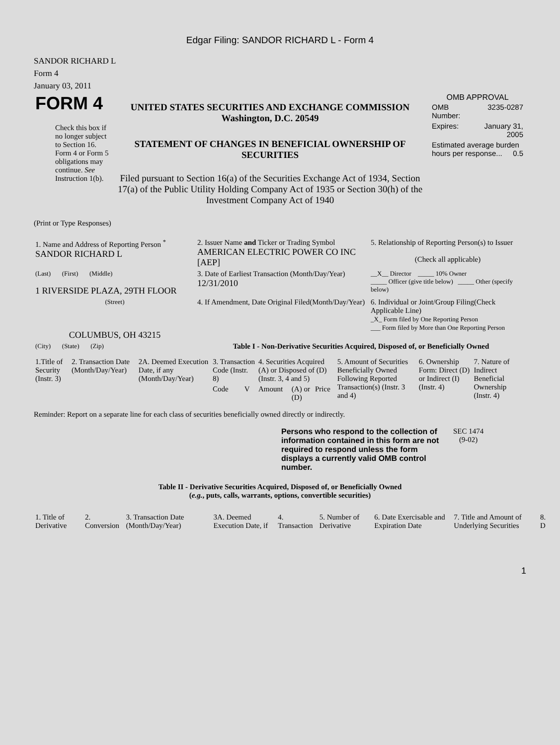Edgar Filing: SANDOR RICHARD L - Form 4
SANDOR RICHARD L
Form 4
January 03, 2011
| FORM 4 Check this box if no longer subject to Section 16. Form 4 or Form 5 obligations may continue. See Instruction 1(b). | UNITED STATES SECURITIES AND EXCHANGE COMMISSION Washington, D.C. 20549 STATEMENT OF CHANGES IN BENEFICIAL OWNERSHIP OF SECURITIES Filed pursuant to Section 16(a) of the Securities Exchange Act of 1934, Section 17(a) of the Public Utility Holding Company Act of 1935 or Section 30(h) of the Investment Company Act of 1940 | OMB APPROVAL / OMB Number: / 3235-0287 / / Expires: / January 31, 2005 / / Estimated average burden hours per response... 0.5 / / |
(Print or Type Responses)
| 1. Name and Address of Reporting Person <sup>*</sup> SANDOR RICHARD L | 2. Issuer Name and Ticker or Trading Symbol AMERICAN ELECTRIC POWER CO INC [AEP] | 5. Relationship of Reporting Person(s) to Issuer (Check all applicable) |
| (Last) (First) (Middle) 1 RIVERSIDE PLAZA, 29TH FLOOR | 3. Date of Earliest Transaction (Month/Day/Year) 12/31/2010 | __X__ Director _____ 10% Owner _____ Officer (give title below) _____ Other (specify below) |
| (Street) COLUMBUS, OH 43215 | 4. If Amendment, Date Original Filed(Month/Day/Year) | 6. Individual or Joint/Group Filing(Check Applicable Line) _X_ Form filed by One Reporting Person ___ Form filed by More than One Reporting Person |
| (City) (State) (Zip) | Table I - Non-Derivative Securities Acquired, Disposed of, or Beneficially Owned | |
| 1.Title of Security (Instr. 3) | 2. Transaction Date (Month/Day/Year) | 2A. Deemed Execution Date, if any (Month/Day/Year) | 3. Transaction Code (Instr. 8) | | 4. Securities Acquired (A) or Disposed of (D) (Instr. 3, 4 and 5) | | | 5. Amount of Securities Beneficially Owned Following Reported Transaction(s) (Instr. 3 and 4) | 6. Ownership Form: Direct (D) or Indirect (I) (Instr. 4) | 7. Nature of Indirect Beneficial Ownership (Instr. 4) |
| --- | --- | --- | --- | --- | --- | --- | --- | --- | --- | --- |
| | | | Code | V | Amount | (A) or (D) | Price | | | |
Reminder: Report on a separate line for each class of securities beneficially owned directly or indirectly.
| Persons who respond to the collection of information contained in this form are not required to respond unless the form displays a currently valid OMB control number. | SEC 1474 (9-02) |
Table II - Derivative Securities Acquired, Disposed of, or Beneficially Owned
(e.g., puts, calls, warrants, options, convertible securities)
| 1. Title of Derivative | 2. Conversion | 3. Transaction Date (Month/Day/Year) | 3A. Deemed Execution Date, if | 4. Transaction | 5. Number of Derivative | 6. Date Exercisable and Expiration Date | 7. Title and Amount of Underlying Securities | 8. D |
| --- | --- | --- | --- | --- | --- | --- | --- | --- |
1